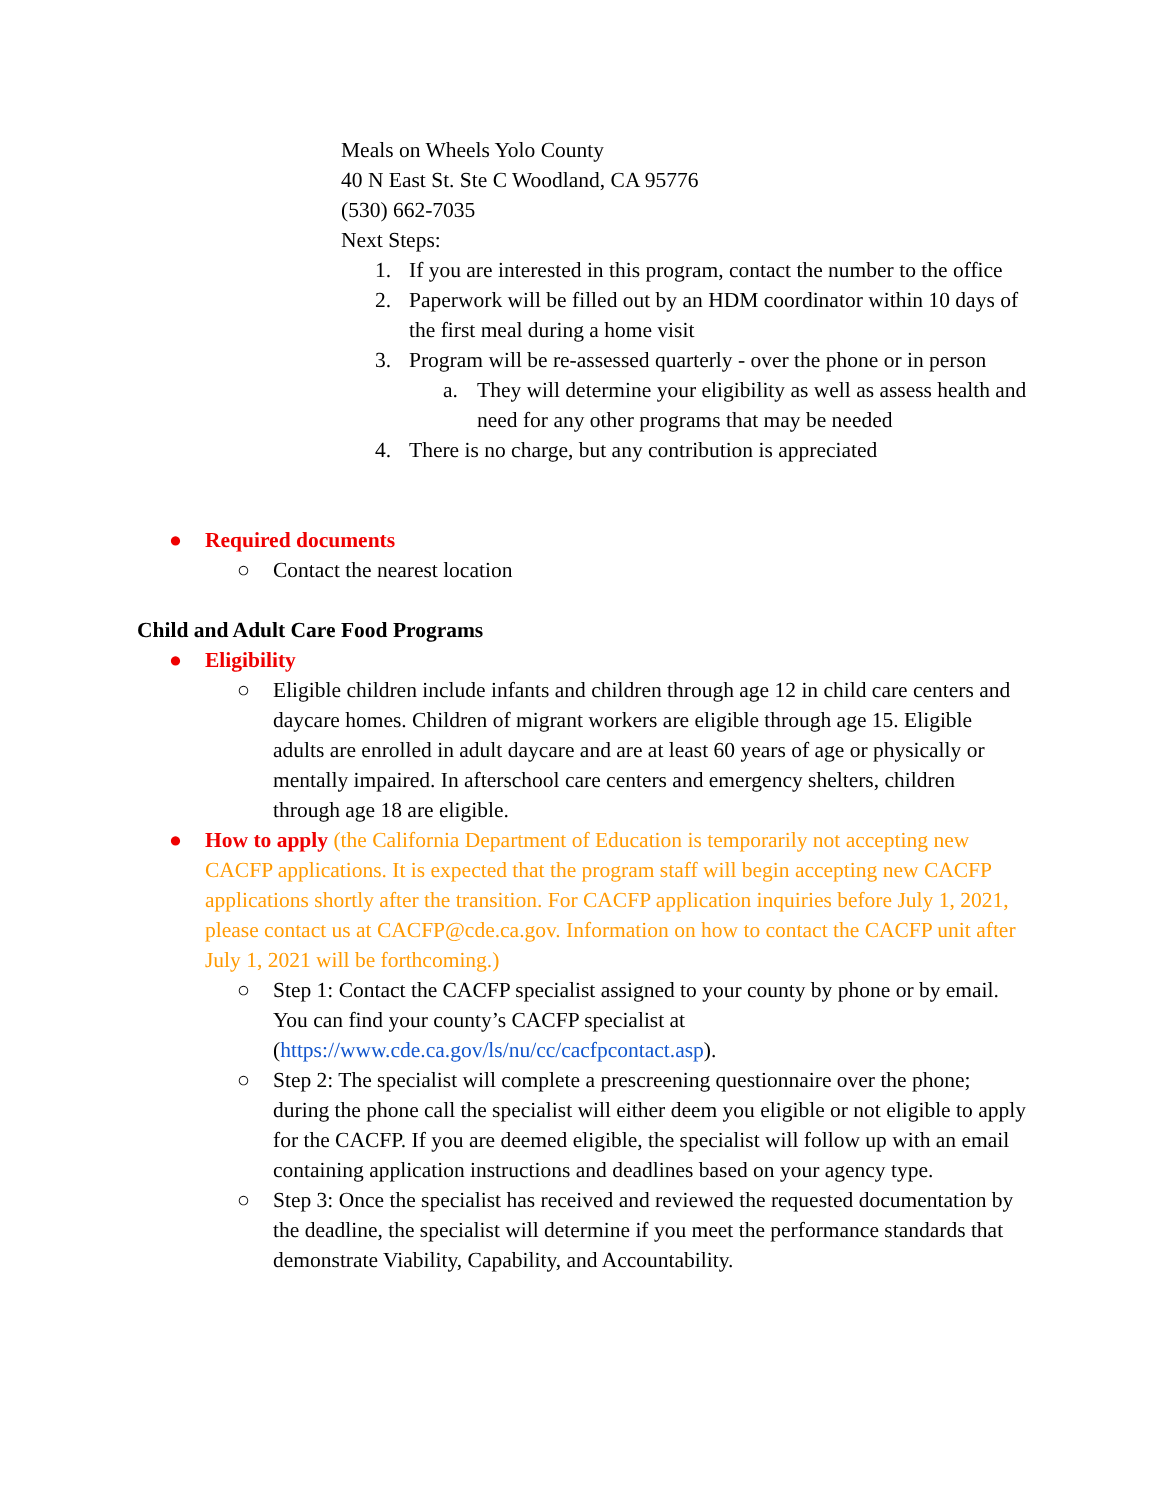Meals on Wheels Yolo County
40 N East St. Ste C Woodland, CA 95776
(530) 662-7035
Next Steps:
1. If you are interested in this program, contact the number to the office
2. Paperwork will be filled out by an HDM coordinator within 10 days of the first meal during a home visit
3. Program will be re-assessed quarterly - over the phone or in person
a. They will determine your eligibility as well as assess health and need for any other programs that may be needed
4. There is no charge, but any contribution is appreciated
● Required documents
○ Contact the nearest location
Child and Adult Care Food Programs
● Eligibility
○ Eligible children include infants and children through age 12 in child care centers and daycare homes. Children of migrant workers are eligible through age 15. Eligible adults are enrolled in adult daycare and are at least 60 years of age or physically or mentally impaired. In afterschool care centers and emergency shelters, children through age 18 are eligible.
● How to apply (the California Department of Education is temporarily not accepting new CACFP applications. It is expected that the program staff will begin accepting new CACFP applications shortly after the transition. For CACFP application inquiries before July 1, 2021, please contact us at CACFP@cde.ca.gov. Information on how to contact the CACFP unit after July 1, 2021 will be forthcoming.)
○ Step 1: Contact the CACFP specialist assigned to your county by phone or by email. You can find your county’s CACFP specialist at (https://www.cde.ca.gov/ls/nu/cc/cacfpcontact.asp).
○ Step 2: The specialist will complete a prescreening questionnaire over the phone; during the phone call the specialist will either deem you eligible or not eligible to apply for the CACFP. If you are deemed eligible, the specialist will follow up with an email containing application instructions and deadlines based on your agency type.
○ Step 3: Once the specialist has received and reviewed the requested documentation by the deadline, the specialist will determine if you meet the performance standards that demonstrate Viability, Capability, and Accountability.